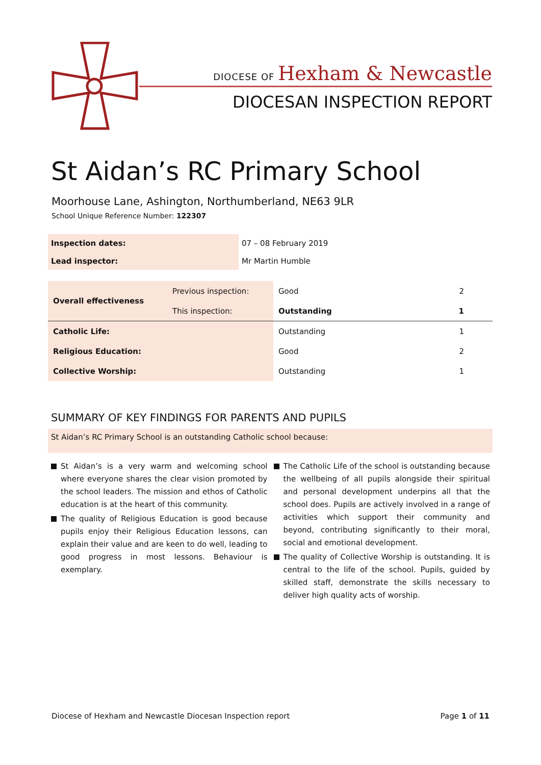DIOCESE OF Hexham & Newcastle
DIOCESAN INSPECTION REPORT
St Aidan’s RC Primary School
Moorhouse Lane, Ashington, Northumberland, NE63 9LR
School Unique Reference Number: 122307
| Inspection dates: | 07 – 08 February 2019 |
| Lead inspector: | Mr Martin Humble |
| Overall effectiveness | Previous inspection: | Good | 2 |
| | This inspection: | Outstanding | 1 |
| Catholic Life: | | Outstanding | 1 |
| Religious Education: | | Good | 2 |
| Collective Worship: | | Outstanding | 1 |
SUMMARY OF KEY FINDINGS FOR PARENTS AND PUPILS
St Aidan’s RC Primary School is an outstanding Catholic school because:
St Aidan’s is a very warm and welcoming school where everyone shares the clear vision promoted by the school leaders. The mission and ethos of Catholic education is at the heart of this community.
The quality of Religious Education is good because pupils enjoy their Religious Education lessons, can explain their value and are keen to do well, leading to good progress in most lessons. Behaviour is exemplary.
The Catholic Life of the school is outstanding because the wellbeing of all pupils alongside their spiritual and personal development underpins all that the school does. Pupils are actively involved in a range of activities which support their community and beyond, contributing significantly to their moral, social and emotional development.
The quality of Collective Worship is outstanding. It is central to the life of the school. Pupils, guided by skilled staff, demonstrate the skills necessary to deliver high quality acts of worship.
Diocese of Hexham and Newcastle Diocesan Inspection report Page 1 of 11